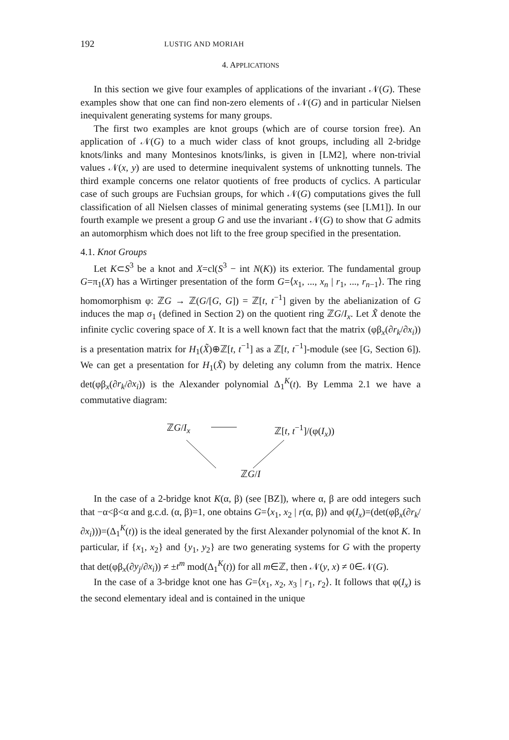192 LUSTIG AND MORIAH
4. APPLICATIONS
In this section we give four examples of applications of the invariant 𝒩(G). These examples show that one can find non-zero elements of 𝒩(G) and in particular Nielsen inequivalent generating systems for many groups.
The first two examples are knot groups (which are of course torsion free). An application of 𝒩(G) to a much wider class of knot groups, including all 2-bridge knots/links and many Montesinos knots/links, is given in [LM2], where non-trivial values 𝒩(x, y) are used to determine inequivalent systems of unknotting tunnels. The third example concerns one relator quotients of free products of cyclics. A particular case of such groups are Fuchsian groups, for which 𝒩(G) computations gives the full classification of all Nielsen classes of minimal generating systems (see [LM1]). In our fourth example we present a group G and use the invariant 𝒩(G) to show that G admits an automorphism which does not lift to the free group specified in the presentation.
4.1. Knot Groups
Let K⊂S<sup>3</sup> be a knot and X=cl(S<sup>3</sup> − int N(K)) its exterior. The fundamental group G=π<sub>1</sub>(X) has a Wirtinger presentation of the form G=⟨x<sub>1</sub>, ..., x<sub>n</sub> | r<sub>1</sub>, ..., r<sub>n−1</sub>⟩. The ring homomorphism φ: ℤG → ℤ(G/[G, G]) = ℤ[t, t<sup>−1</sup>] given by the abelianization of G induces the map σ<sub>1</sub> (defined in Section 2) on the quotient ring ℤG/I<sub>x</sub>. Let X̃ denote the infinite cyclic covering space of X. It is a well known fact that the matrix (φβ<sub>x</sub>(∂r<sub>k</sub>/∂x<sub>i</sub>)) is a presentation matrix for H<sub>1</sub>(X̃)⊕ℤ[t, t<sup>−1</sup>] as a ℤ[t, t<sup>−1</sup>]-module (see [G, Section 6]). We can get a presentation for H<sub>1</sub>(X̃) by deleting any column from the matrix. Hence det(φβ<sub>x</sub>(∂r<sub>k</sub>/∂x<sub>i</sub>)) is the Alexander polynomial Δ<sub>1</sub><sup>K</sup>(t). By Lemma 2.1 we have a commutative diagram:
ℤG/I<sub>x</sub> ℤ[t, t<sup>−1</sup>]/(φ(I<sub>x</sub>))
ℤG/I
In the case of a 2-bridge knot K(α, β) (see [BZ]), where α, β are odd integers such that −α<β<α and g.c.d. (α, β)=1, one obtains G=⟨x<sub>1</sub>, x<sub>2</sub> | r(α, β)⟩ and φ(I<sub>x</sub>)=(det(φβ<sub>x</sub>(∂r<sub>k</sub>/∂x<sub>i</sub>)))=(Δ<sub>1</sub><sup>K</sup>(t)) is the ideal generated by the first Alexander polynomial of the knot K. In particular, if {x<sub>1</sub>, x<sub>2</sub>} and {y<sub>1</sub>, y<sub>2</sub>} are two generating systems for G with the property that det(φβ<sub>x</sub>(∂y<sub>j</sub>/∂x<sub>i</sub>)) ≠ ±t<sup>m</sup> mod(Δ<sub>1</sub><sup>K</sup>(t)) for all m∈ℤ, then 𝒩(y, x) ≠ 0∈𝒩(G).
In the case of a 3-bridge knot one has G=⟨x<sub>1</sub>, x<sub>2</sub>, x<sub>3</sub> | r<sub>1</sub>, r<sub>2</sub>⟩. It follows that φ(I<sub>x</sub>) is the second elementary ideal and is contained in the unique